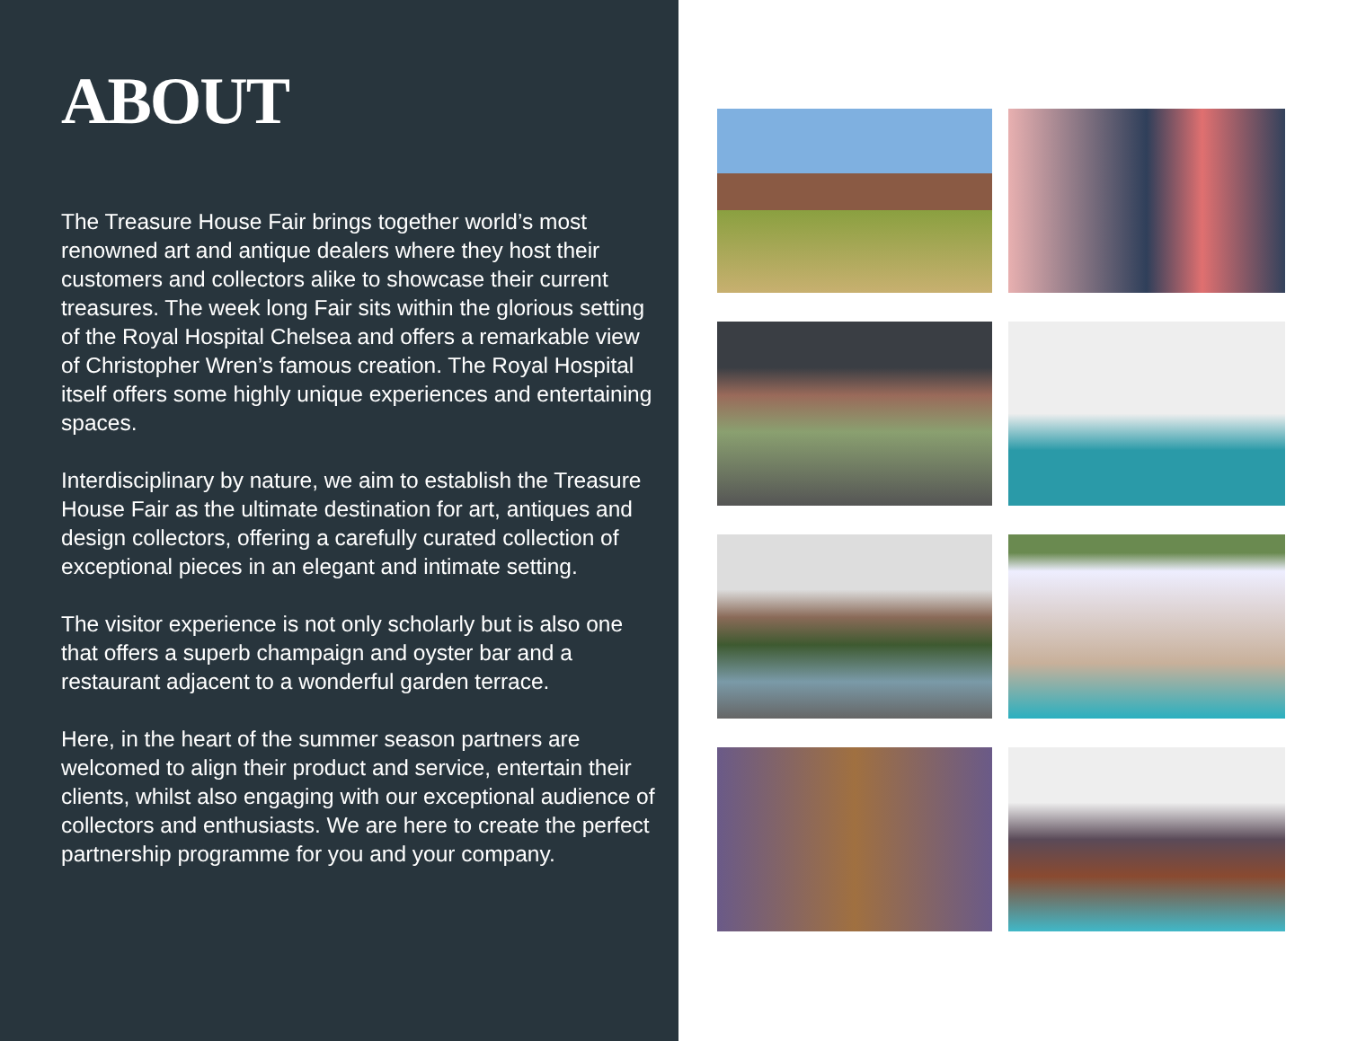ABOUT
The Treasure House Fair brings together world’s most renowned art and antique dealers where they host their customers and collectors alike to showcase their current treasures. The week long Fair sits within the glorious setting of the Royal Hospital Chelsea and offers a remarkable view of Christopher Wren’s famous creation. The Royal Hospital itself offers some highly unique experiences and entertaining spaces.
Interdisciplinary by nature, we aim to establish the Treasure House Fair as the ultimate destination for art, antiques and design collectors, offering a carefully curated collection of exceptional pieces in an elegant and intimate setting.
The visitor experience is not only scholarly but is also one that offers a superb champaign and oyster bar and a restaurant adjacent to a wonderful garden terrace.
Here, in the heart of the summer season partners are welcomed to align their product and service, entertain their clients, whilst also engaging with our exceptional audience of collectors and enthusiasts. We are here to create the perfect partnership programme for you and your company.